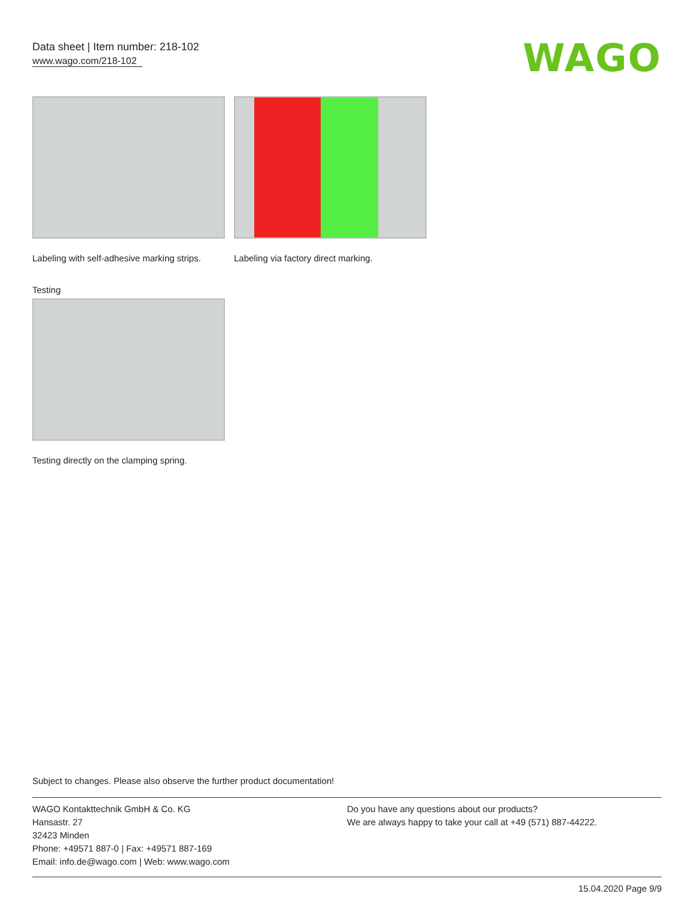Data sheet | Item number: 218-102
www.wago.com/218-102
WAGO
Labeling with self-adhesive marking strips.
Labeling via factory direct marking.
Testing
Testing directly on the clamping spring.
Subject to changes. Please also observe the further product documentation!
WAGO Kontakttechnik GmbH & Co. KG
Hansastr. 27
32423 Minden
Phone: +49571 887-0 | Fax: +49571 887-169
Email: info.de@wago.com | Web: www.wago.com
Do you have any questions about our products?
We are always happy to take your call at +49 (571) 887-44222.
15.04.2020 Page 9/9